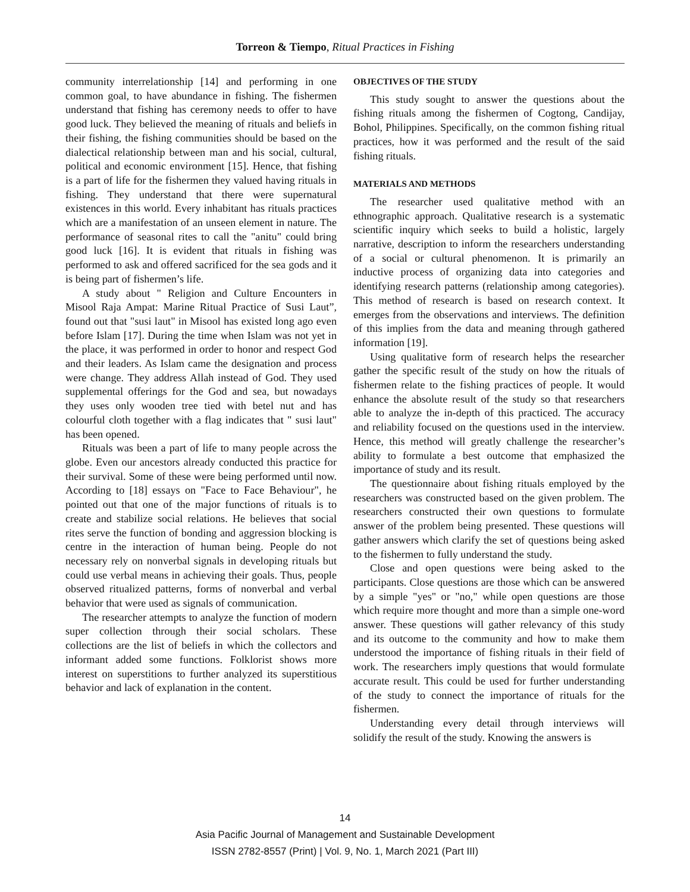Torreon & Tiempo, Ritual Practices in Fishing
community interrelationship [14] and performing in one common goal, to have abundance in fishing. The fishermen understand that fishing has ceremony needs to offer to have good luck. They believed the meaning of rituals and beliefs in their fishing, the fishing communities should be based on the dialectical relationship between man and his social, cultural, political and economic environment [15]. Hence, that fishing is a part of life for the fishermen they valued having rituals in fishing. They understand that there were supernatural existences in this world. Every inhabitant has rituals practices which are a manifestation of an unseen element in nature. The performance of seasonal rites to call the "anitu" could bring good luck [16]. It is evident that rituals in fishing was performed to ask and offered sacrificed for the sea gods and it is being part of fishermen’s life.
A study about " Religion and Culture Encounters in Misool Raja Ampat: Marine Ritual Practice of Susi Laut”, found out that "susi laut" in Misool has existed long ago even before Islam [17]. During the time when Islam was not yet in the place, it was performed in order to honor and respect God and their leaders. As Islam came the designation and process were change. They address Allah instead of God. They used supplemental offerings for the God and sea, but nowadays they uses only wooden tree tied with betel nut and has colourful cloth together with a flag indicates that " susi laut" has been opened.
Rituals was been a part of life to many people across the globe. Even our ancestors already conducted this practice for their survival. Some of these were being performed until now. According to [18] essays on "Face to Face Behaviour", he pointed out that one of the major functions of rituals is to create and stabilize social relations. He believes that social rites serve the function of bonding and aggression blocking is centre in the interaction of human being. People do not necessary rely on nonverbal signals in developing rituals but could use verbal means in achieving their goals. Thus, people observed ritualized patterns, forms of nonverbal and verbal behavior that were used as signals of communication.
The researcher attempts to analyze the function of modern super collection through their social scholars. These collections are the list of beliefs in which the collectors and informant added some functions. Folklorist shows more interest on superstitions to further analyzed its superstitious behavior and lack of explanation in the content.
OBJECTIVES OF THE STUDY
This study sought to answer the questions about the fishing rituals among the fishermen of Cogtong, Candijay, Bohol, Philippines. Specifically, on the common fishing ritual practices, how it was performed and the result of the said fishing rituals.
MATERIALS AND METHODS
The researcher used qualitative method with an ethnographic approach. Qualitative research is a systematic scientific inquiry which seeks to build a holistic, largely narrative, description to inform the researchers understanding of a social or cultural phenomenon. It is primarily an inductive process of organizing data into categories and identifying research patterns (relationship among categories). This method of research is based on research context. It emerges from the observations and interviews. The definition of this implies from the data and meaning through gathered information [19].
Using qualitative form of research helps the researcher gather the specific result of the study on how the rituals of fishermen relate to the fishing practices of people. It would enhance the absolute result of the study so that researchers able to analyze the in-depth of this practiced. The accuracy and reliability focused on the questions used in the interview. Hence, this method will greatly challenge the researcher’s ability to formulate a best outcome that emphasized the importance of study and its result.
The questionnaire about fishing rituals employed by the researchers was constructed based on the given problem. The researchers constructed their own questions to formulate answer of the problem being presented. These questions will gather answers which clarify the set of questions being asked to the fishermen to fully understand the study.
Close and open questions were being asked to the participants. Close questions are those which can be answered by a simple "yes" or "no," while open questions are those which require more thought and more than a simple one-word answer. These questions will gather relevancy of this study and its outcome to the community and how to make them understood the importance of fishing rituals in their field of work. The researchers imply questions that would formulate accurate result. This could be used for further understanding of the study to connect the importance of rituals for the fishermen.
Understanding every detail through interviews will solidify the result of the study. Knowing the answers is
14
Asia Pacific Journal of Management and Sustainable Development
ISSN 2782-8557 (Print) | Vol. 9, No. 1, March 2021 (Part III)